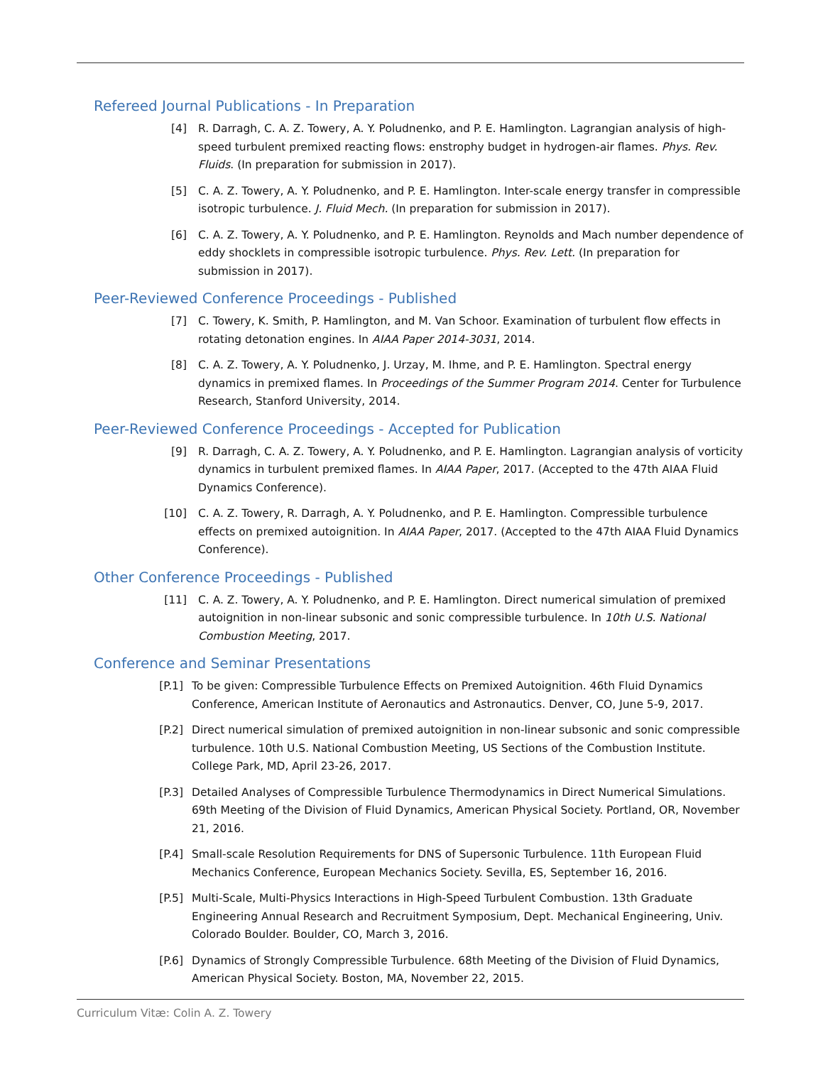Refereed Journal Publications - In Preparation
[4] R. Darragh, C. A. Z. Towery, A. Y. Poludnenko, and P. E. Hamlington. Lagrangian analysis of high-speed turbulent premixed reacting flows: enstrophy budget in hydrogen-air flames. Phys. Rev. Fluids. (In preparation for submission in 2017).
[5] C. A. Z. Towery, A. Y. Poludnenko, and P. E. Hamlington. Inter-scale energy transfer in compressible isotropic turbulence. J. Fluid Mech. (In preparation for submission in 2017).
[6] C. A. Z. Towery, A. Y. Poludnenko, and P. E. Hamlington. Reynolds and Mach number dependence of eddy shocklets in compressible isotropic turbulence. Phys. Rev. Lett. (In preparation for submission in 2017).
Peer-Reviewed Conference Proceedings - Published
[7] C. Towery, K. Smith, P. Hamlington, and M. Van Schoor. Examination of turbulent flow effects in rotating detonation engines. In AIAA Paper 2014-3031, 2014.
[8] C. A. Z. Towery, A. Y. Poludnenko, J. Urzay, M. Ihme, and P. E. Hamlington. Spectral energy dynamics in premixed flames. In Proceedings of the Summer Program 2014. Center for Turbulence Research, Stanford University, 2014.
Peer-Reviewed Conference Proceedings - Accepted for Publication
[9] R. Darragh, C. A. Z. Towery, A. Y. Poludnenko, and P. E. Hamlington. Lagrangian analysis of vorticity dynamics in turbulent premixed flames. In AIAA Paper, 2017. (Accepted to the 47th AIAA Fluid Dynamics Conference).
[10] C. A. Z. Towery, R. Darragh, A. Y. Poludnenko, and P. E. Hamlington. Compressible turbulence effects on premixed autoignition. In AIAA Paper, 2017. (Accepted to the 47th AIAA Fluid Dynamics Conference).
Other Conference Proceedings - Published
[11] C. A. Z. Towery, A. Y. Poludnenko, and P. E. Hamlington. Direct numerical simulation of premixed autoignition in non-linear subsonic and sonic compressible turbulence. In 10th U.S. National Combustion Meeting, 2017.
Conference and Seminar Presentations
[P.1] To be given: Compressible Turbulence Effects on Premixed Autoignition. 46th Fluid Dynamics Conference, American Institute of Aeronautics and Astronautics. Denver, CO, June 5-9, 2017.
[P.2] Direct numerical simulation of premixed autoignition in non-linear subsonic and sonic compressible turbulence. 10th U.S. National Combustion Meeting, US Sections of the Combustion Institute. College Park, MD, April 23-26, 2017.
[P.3] Detailed Analyses of Compressible Turbulence Thermodynamics in Direct Numerical Simulations. 69th Meeting of the Division of Fluid Dynamics, American Physical Society. Portland, OR, November 21, 2016.
[P.4] Small-scale Resolution Requirements for DNS of Supersonic Turbulence. 11th European Fluid Mechanics Conference, European Mechanics Society. Sevilla, ES, September 16, 2016.
[P.5] Multi-Scale, Multi-Physics Interactions in High-Speed Turbulent Combustion. 13th Graduate Engineering Annual Research and Recruitment Symposium, Dept. Mechanical Engineering, Univ. Colorado Boulder. Boulder, CO, March 3, 2016.
[P.6] Dynamics of Strongly Compressible Turbulence. 68th Meeting of the Division of Fluid Dynamics, American Physical Society. Boston, MA, November 22, 2015.
Curriculum Vitæ: Colin A. Z. Towery